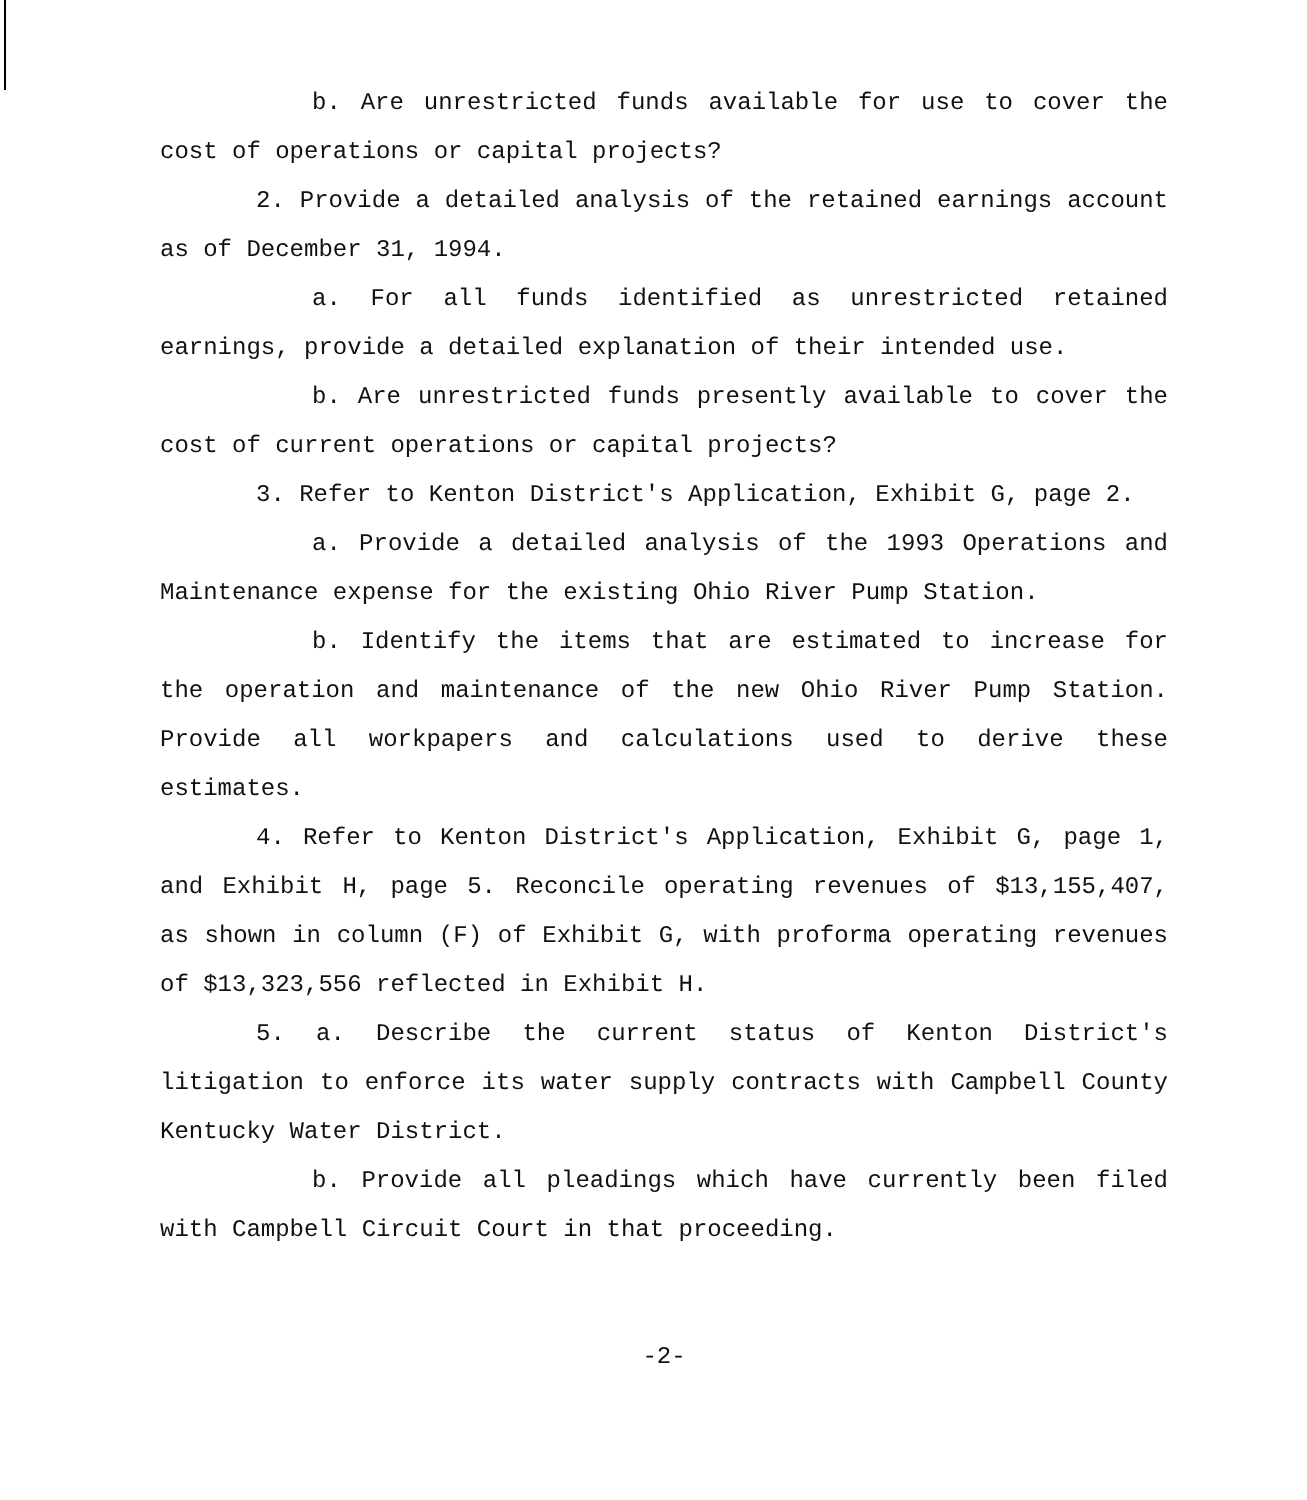b. Are unrestricted funds available for use to cover the cost of operations or capital projects?
2. Provide a detailed analysis of the retained earnings account as of December 31, 1994.
a. For all funds identified as unrestricted retained earnings, provide a detailed explanation of their intended use.
b. Are unrestricted funds presently available to cover the cost of current operations or capital projects?
3. Refer to Kenton District's Application, Exhibit G, page 2.
a. Provide a detailed analysis of the 1993 Operations and Maintenance expense for the existing Ohio River Pump Station.
b. Identify the items that are estimated to increase for the operation and maintenance of the new Ohio River Pump Station. Provide all workpapers and calculations used to derive these estimates.
4. Refer to Kenton District's Application, Exhibit G, page 1, and Exhibit H, page 5. Reconcile operating revenues of $13,155,407, as shown in column (F) of Exhibit G, with proforma operating revenues of $13,323,556 reflected in Exhibit H.
5. a. Describe the current status of Kenton District's litigation to enforce its water supply contracts with Campbell County Kentucky Water District.
b. Provide all pleadings which have currently been filed with Campbell Circuit Court in that proceeding.
-2-